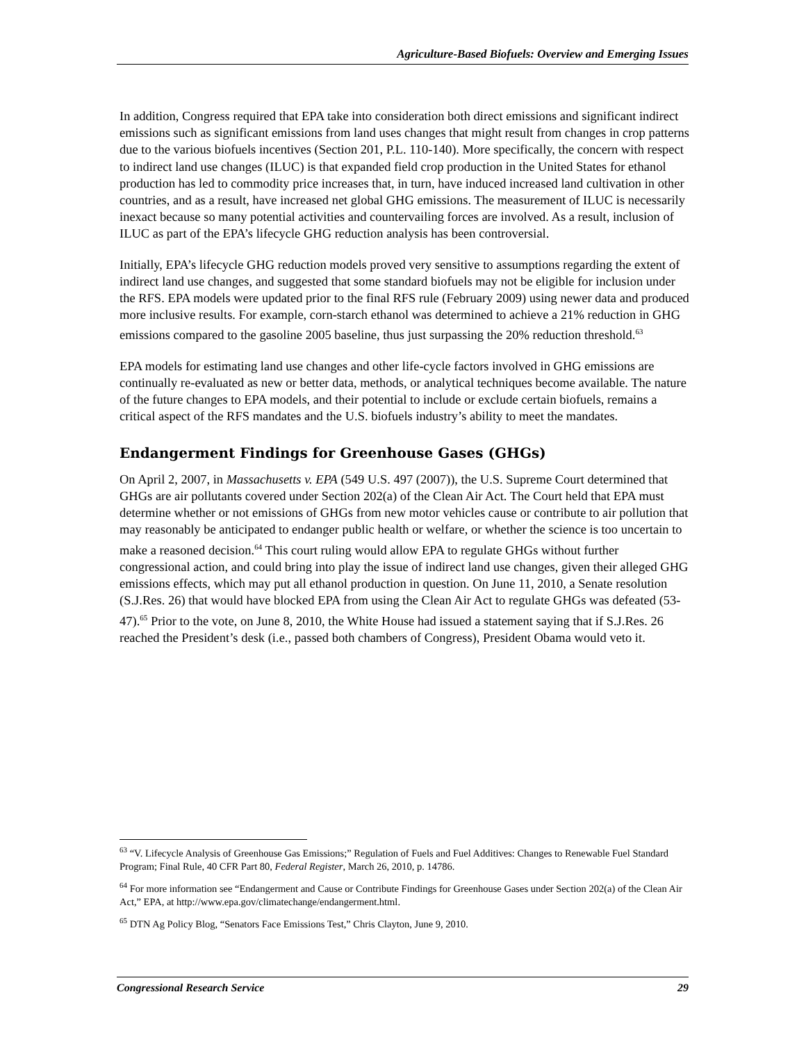Agriculture-Based Biofuels: Overview and Emerging Issues
In addition, Congress required that EPA take into consideration both direct emissions and significant indirect emissions such as significant emissions from land uses changes that might result from changes in crop patterns due to the various biofuels incentives (Section 201, P.L. 110-140). More specifically, the concern with respect to indirect land use changes (ILUC) is that expanded field crop production in the United States for ethanol production has led to commodity price increases that, in turn, have induced increased land cultivation in other countries, and as a result, have increased net global GHG emissions. The measurement of ILUC is necessarily inexact because so many potential activities and countervailing forces are involved. As a result, inclusion of ILUC as part of the EPA’s lifecycle GHG reduction analysis has been controversial.
Initially, EPA’s lifecycle GHG reduction models proved very sensitive to assumptions regarding the extent of indirect land use changes, and suggested that some standard biofuels may not be eligible for inclusion under the RFS. EPA models were updated prior to the final RFS rule (February 2009) using newer data and produced more inclusive results. For example, corn-starch ethanol was determined to achieve a 21% reduction in GHG emissions compared to the gasoline 2005 baseline, thus just surpassing the 20% reduction threshold.<sup>63</sup>
EPA models for estimating land use changes and other life-cycle factors involved in GHG emissions are continually re-evaluated as new or better data, methods, or analytical techniques become available. The nature of the future changes to EPA models, and their potential to include or exclude certain biofuels, remains a critical aspect of the RFS mandates and the U.S. biofuels industry’s ability to meet the mandates.
Endangerment Findings for Greenhouse Gases (GHGs)
On April 2, 2007, in Massachusetts v. EPA (549 U.S. 497 (2007)), the U.S. Supreme Court determined that GHGs are air pollutants covered under Section 202(a) of the Clean Air Act. The Court held that EPA must determine whether or not emissions of GHGs from new motor vehicles cause or contribute to air pollution that may reasonably be anticipated to endanger public health or welfare, or whether the science is too uncertain to make a reasoned decision.<sup>64</sup> This court ruling would allow EPA to regulate GHGs without further congressional action, and could bring into play the issue of indirect land use changes, given their alleged GHG emissions effects, which may put all ethanol production in question. On June 11, 2010, a Senate resolution (S.J.Res. 26) that would have blocked EPA from using the Clean Air Act to regulate GHGs was defeated (53-47).<sup>65</sup> Prior to the vote, on June 8, 2010, the White House had issued a statement saying that if S.J.Res. 26 reached the President’s desk (i.e., passed both chambers of Congress), President Obama would veto it.
<sup>63</sup> “V. Lifecycle Analysis of Greenhouse Gas Emissions;” Regulation of Fuels and Fuel Additives: Changes to Renewable Fuel Standard Program; Final Rule, 40 CFR Part 80, Federal Register, March 26, 2010, p. 14786.
<sup>64</sup> For more information see “Endangerment and Cause or Contribute Findings for Greenhouse Gases under Section 202(a) of the Clean Air Act,” EPA, at http://www.epa.gov/climatechange/endangerment.html.
<sup>65</sup> DTN Ag Policy Blog, “Senators Face Emissions Test,” Chris Clayton, June 9, 2010.
Congressional Research Service 29